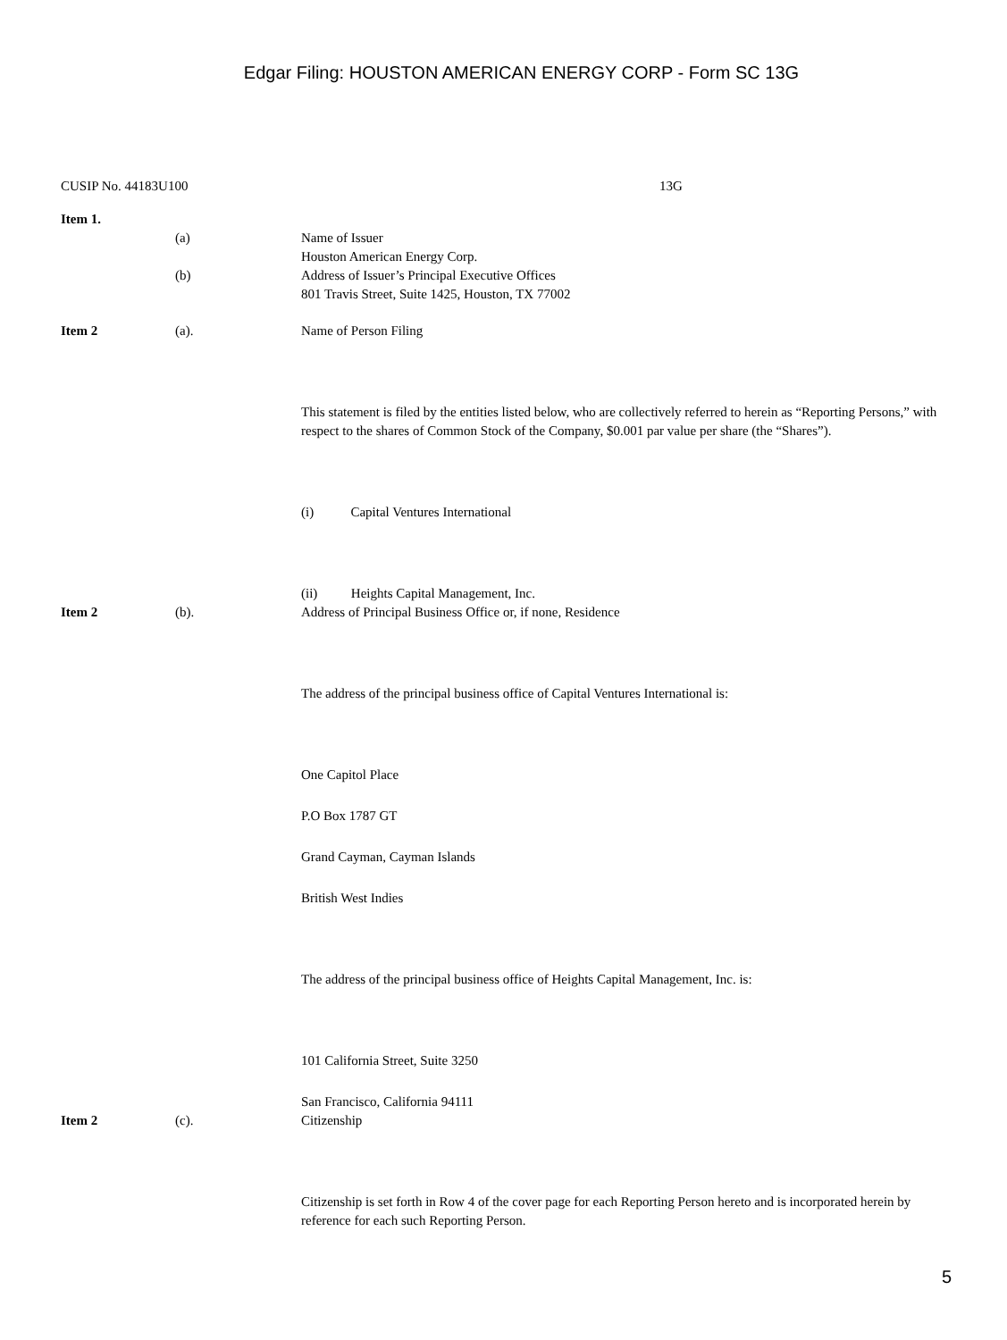Edgar Filing: HOUSTON AMERICAN ENERGY CORP - Form SC 13G
CUSIP No. 44183U100 13G
Item 1.
(a)
(b)
Name of Issuer
Houston American Energy Corp.
Address of Issuer’s Principal Executive Offices
801 Travis Street, Suite 1425, Houston, TX 77002
Item 2 (a). Name of Person Filing
This statement is filed by the entities listed below, who are collectively referred to herein as “Reporting Persons,” with respect to the shares of Common Stock of the Company, $0.001 par value per share (the “Shares”).
(i) Capital Ventures International
(ii) Heights Capital Management, Inc.
Item 2 (b). Address of Principal Business Office or, if none, Residence
The address of the principal business office of Capital Ventures International is:
One Capitol Place
P.O Box 1787 GT
Grand Cayman, Cayman Islands
British West Indies
The address of the principal business office of Heights Capital Management, Inc. is:
101 California Street, Suite 3250
San Francisco, California 94111
Item 2 (c). Citizenship
Citizenship is set forth in Row 4 of the cover page for each Reporting Person hereto and is incorporated herein by reference for each such Reporting Person.
5